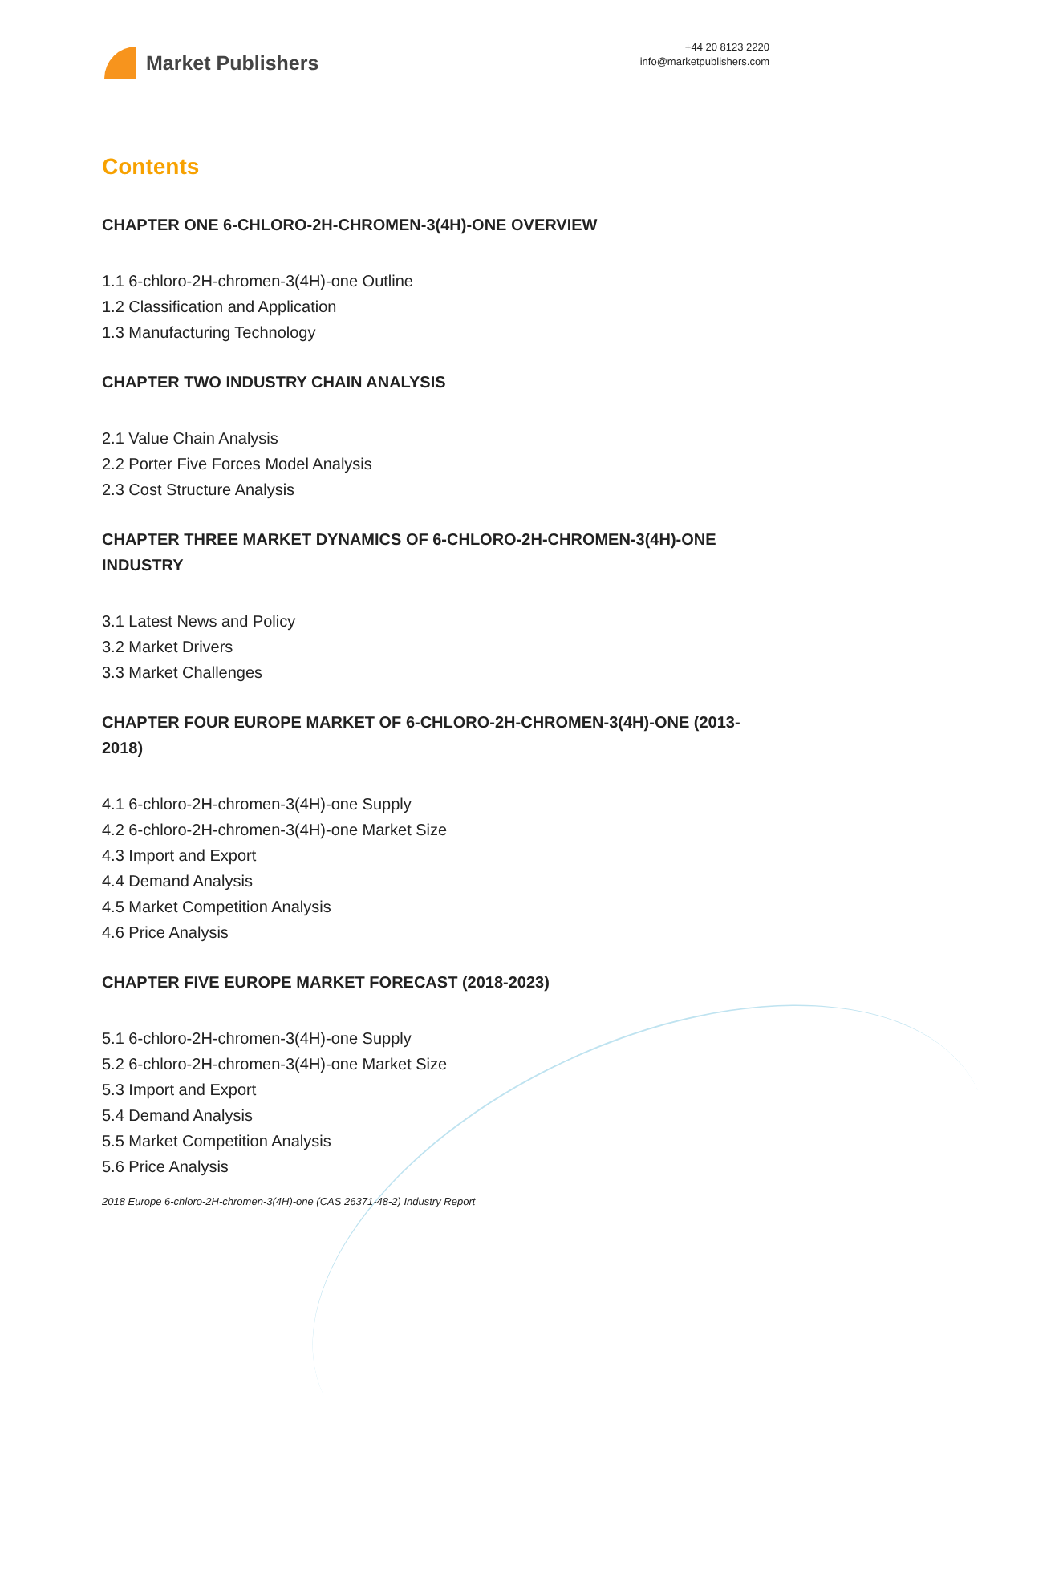Market Publishers
+44 20 8123 2220
info@marketpublishers.com
Contents
CHAPTER ONE 6-CHLORO-2H-CHROMEN-3(4H)-ONE OVERVIEW
1.1 6-chloro-2H-chromen-3(4H)-one Outline
1.2 Classification and Application
1.3 Manufacturing Technology
CHAPTER TWO INDUSTRY CHAIN ANALYSIS
2.1 Value Chain Analysis
2.2 Porter Five Forces Model Analysis
2.3 Cost Structure Analysis
CHAPTER THREE MARKET DYNAMICS OF 6-CHLORO-2H-CHROMEN-3(4H)-ONE INDUSTRY
3.1 Latest News and Policy
3.2 Market Drivers
3.3 Market Challenges
CHAPTER FOUR EUROPE MARKET OF 6-CHLORO-2H-CHROMEN-3(4H)-ONE (2013-2018)
4.1 6-chloro-2H-chromen-3(4H)-one Supply
4.2 6-chloro-2H-chromen-3(4H)-one Market Size
4.3 Import and Export
4.4 Demand Analysis
4.5 Market Competition Analysis
4.6 Price Analysis
CHAPTER FIVE EUROPE MARKET FORECAST (2018-2023)
5.1 6-chloro-2H-chromen-3(4H)-one Supply
5.2 6-chloro-2H-chromen-3(4H)-one Market Size
5.3 Import and Export
5.4 Demand Analysis
5.5 Market Competition Analysis
5.6 Price Analysis
2018 Europe 6-chloro-2H-chromen-3(4H)-one (CAS 26371-48-2) Industry Report